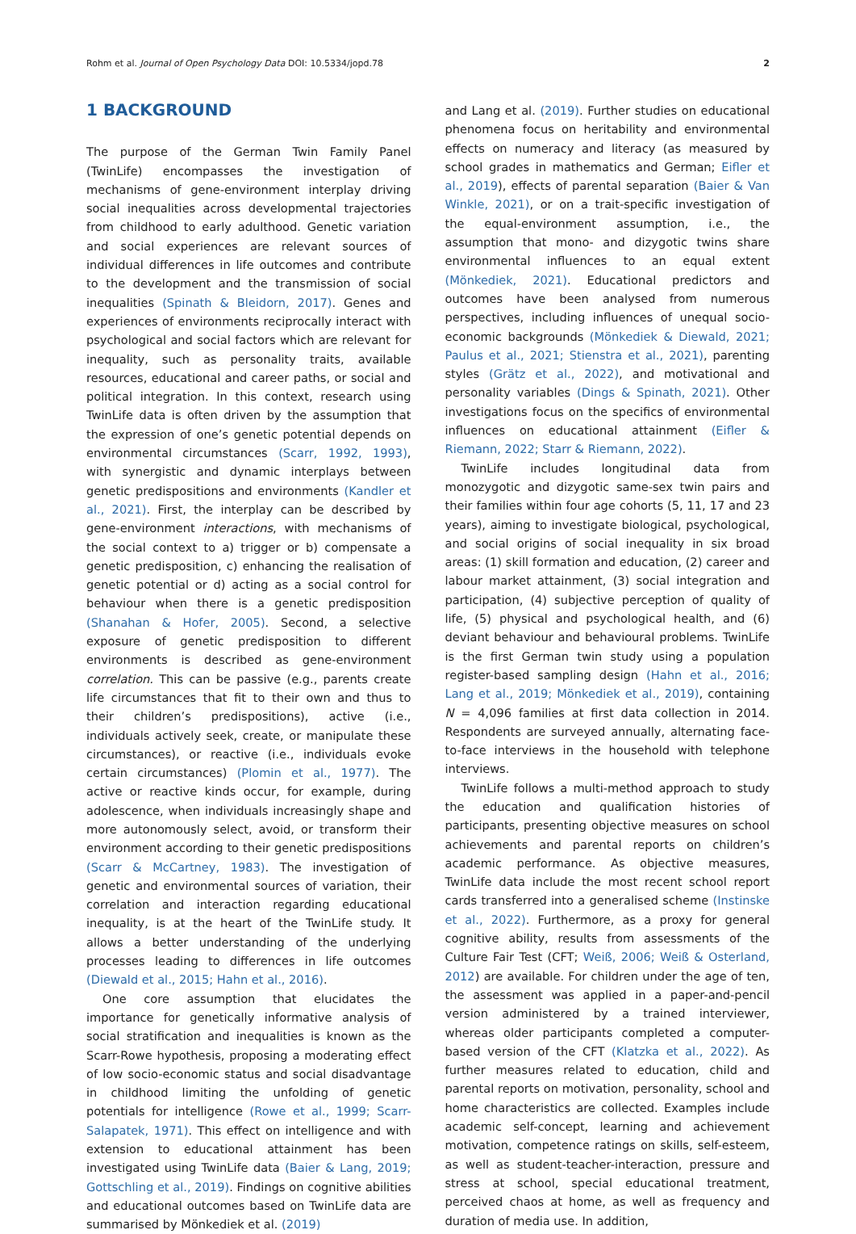Rohm et al. Journal of Open Psychology Data DOI: 10.5334/jopd.78 2
1 BACKGROUND
The purpose of the German Twin Family Panel (TwinLife) encompasses the investigation of mechanisms of gene-environment interplay driving social inequalities across developmental trajectories from childhood to early adulthood. Genetic variation and social experiences are relevant sources of individual differences in life outcomes and contribute to the development and the transmission of social inequalities (Spinath & Bleidorn, 2017). Genes and experiences of environments reciprocally interact with psychological and social factors which are relevant for inequality, such as personality traits, available resources, educational and career paths, or social and political integration. In this context, research using TwinLife data is often driven by the assumption that the expression of one’s genetic potential depends on environmental circumstances (Scarr, 1992, 1993), with synergistic and dynamic interplays between genetic predispositions and environments (Kandler et al., 2021). First, the interplay can be described by gene-environment interactions, with mechanisms of the social context to a) trigger or b) compensate a genetic predisposition, c) enhancing the realisation of genetic potential or d) acting as a social control for behaviour when there is a genetic predisposition (Shanahan & Hofer, 2005). Second, a selective exposure of genetic predisposition to different environments is described as gene-environment correlation. This can be passive (e.g., parents create life circumstances that fit to their own and thus to their children’s predispositions), active (i.e., individuals actively seek, create, or manipulate these circumstances), or reactive (i.e., individuals evoke certain circumstances) (Plomin et al., 1977). The active or reactive kinds occur, for example, during adolescence, when individuals increasingly shape and more autonomously select, avoid, or transform their environment according to their genetic predispositions (Scarr & McCartney, 1983). The investigation of genetic and environmental sources of variation, their correlation and interaction regarding educational inequality, is at the heart of the TwinLife study. It allows a better understanding of the underlying processes leading to differences in life outcomes (Diewald et al., 2015; Hahn et al., 2016).
One core assumption that elucidates the importance for genetically informative analysis of social stratification and inequalities is known as the Scarr-Rowe hypothesis, proposing a moderating effect of low socio-economic status and social disadvantage in childhood limiting the unfolding of genetic potentials for intelligence (Rowe et al., 1999; Scarr-Salapatek, 1971). This effect on intelligence and with extension to educational attainment has been investigated using TwinLife data (Baier & Lang, 2019; Gottschling et al., 2019). Findings on cognitive abilities and educational outcomes based on TwinLife data are summarised by Mönkediek et al. (2019)
and Lang et al. (2019). Further studies on educational phenomena focus on heritability and environmental effects on numeracy and literacy (as measured by school grades in mathematics and German; Eifler et al., 2019), effects of parental separation (Baier & Van Winkle, 2021), or on a trait-specific investigation of the equal-environment assumption, i.e., the assumption that mono- and dizygotic twins share environmental influences to an equal extent (Mönkediek, 2021). Educational predictors and outcomes have been analysed from numerous perspectives, including influences of unequal socio-economic backgrounds (Mönkediek & Diewald, 2021; Paulus et al., 2021; Stienstra et al., 2021), parenting styles (Grätz et al., 2022), and motivational and personality variables (Dings & Spinath, 2021). Other investigations focus on the specifics of environmental influences on educational attainment (Eifler & Riemann, 2022; Starr & Riemann, 2022).
TwinLife includes longitudinal data from monozygotic and dizygotic same-sex twin pairs and their families within four age cohorts (5, 11, 17 and 23 years), aiming to investigate biological, psychological, and social origins of social inequality in six broad areas: (1) skill formation and education, (2) career and labour market attainment, (3) social integration and participation, (4) subjective perception of quality of life, (5) physical and psychological health, and (6) deviant behaviour and behavioural problems. TwinLife is the first German twin study using a population register-based sampling design (Hahn et al., 2016; Lang et al., 2019; Mönkediek et al., 2019), containing N = 4,096 families at first data collection in 2014. Respondents are surveyed annually, alternating face-to-face interviews in the household with telephone interviews.
TwinLife follows a multi-method approach to study the education and qualification histories of participants, presenting objective measures on school achievements and parental reports on children’s academic performance. As objective measures, TwinLife data include the most recent school report cards transferred into a generalised scheme (Instinske et al., 2022). Furthermore, as a proxy for general cognitive ability, results from assessments of the Culture Fair Test (CFT; Weiß, 2006; Weiß & Osterland, 2012) are available. For children under the age of ten, the assessment was applied in a paper-and-pencil version administered by a trained interviewer, whereas older participants completed a computer-based version of the CFT (Klatzka et al., 2022). As further measures related to education, child and parental reports on motivation, personality, school and home characteristics are collected. Examples include academic self-concept, learning and achievement motivation, competence ratings on skills, self-esteem, as well as student-teacher-interaction, pressure and stress at school, special educational treatment, perceived chaos at home, as well as frequency and duration of media use. In addition,